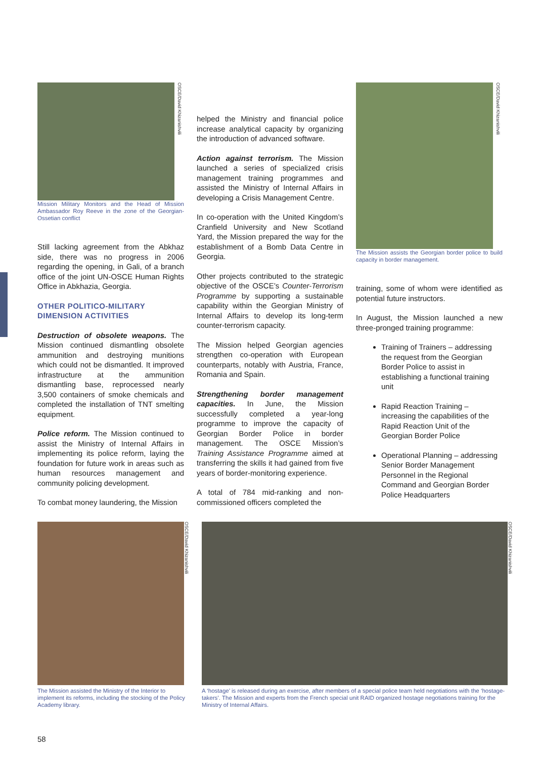OSCE/David Khizanishvili
Mission Military Monitors and the Head of Mission Ambassador Roy Reeve in the zone of the Georgian-Ossetian conflict
Still lacking agreement from the Abkhaz side, there was no progress in 2006 regarding the opening, in Gali, of a branch office of the joint UN-OSCE Human Rights Office in Abkhazia, Georgia.
OTHER POLITICO-MILITARY DIMENSION ACTIVITIES
Destruction of obsolete weapons. The Mission continued dismantling obsolete ammunition and destroying munitions which could not be dismantled. It improved infrastructure at the ammunition dismantling base, reprocessed nearly 3,500 containers of smoke chemicals and completed the installation of TNT smelting equipment.
Police reform. The Mission continued to assist the Ministry of Internal Affairs in implementing its police reform, laying the foundation for future work in areas such as human resources management and community policing development.
To combat money laundering, the Mission
helped the Ministry and financial police increase analytical capacity by organizing the introduction of advanced software.
Action against terrorism. The Mission launched a series of specialized crisis management training programmes and assisted the Ministry of Internal Affairs in developing a Crisis Management Centre.
In co-operation with the United Kingdom’s Cranfield University and New Scotland Yard, the Mission prepared the way for the establishment of a Bomb Data Centre in Georgia.
Other projects contributed to the strategic objective of the OSCE’s Counter-Terrorism Programme by supporting a sustainable capability within the Georgian Ministry of Internal Affairs to develop its long-term counter-terrorism capacity.
The Mission helped Georgian agencies strengthen co-operation with European counterparts, notably with Austria, France, Romania and Spain.
Strengthening border management capacities. In June, the Mission successfully completed a year-long programme to improve the capacity of Georgian Border Police in border management. The OSCE Mission’s Training Assistance Programme aimed at transferring the skills it had gained from five years of border-monitoring experience.
A total of 784 mid-ranking and non-commissioned officers completed the
OSCE/David Khizanishvili
The Mission assists the Georgian border police to build capacity in border management.
training, some of whom were identified as potential future instructors.
In August, the Mission launched a new three-pronged training programme:
Training of Trainers – addressing the request from the Georgian Border Police to assist in establishing a functional training unit
Rapid Reaction Training – increasing the capabilities of the Rapid Reaction Unit of the Georgian Border Police
Operational Planning – addressing Senior Border Management Personnel in the Regional Command and Georgian Border Police Headquarters
OSCE/David Khizanishvili
The Mission assisted the Ministry of the Interior to implement its reforms, including the stocking of the Policy Academy library.
OSCE/David Khizanishvili
A ‘hostage’ is released during an exercise, after members of a special police team held negotiations with the ‘hostage-takers’. The Mission and experts from the French special unit RAID organized hostage negotiations training for the Ministry of Internal Affairs.
58